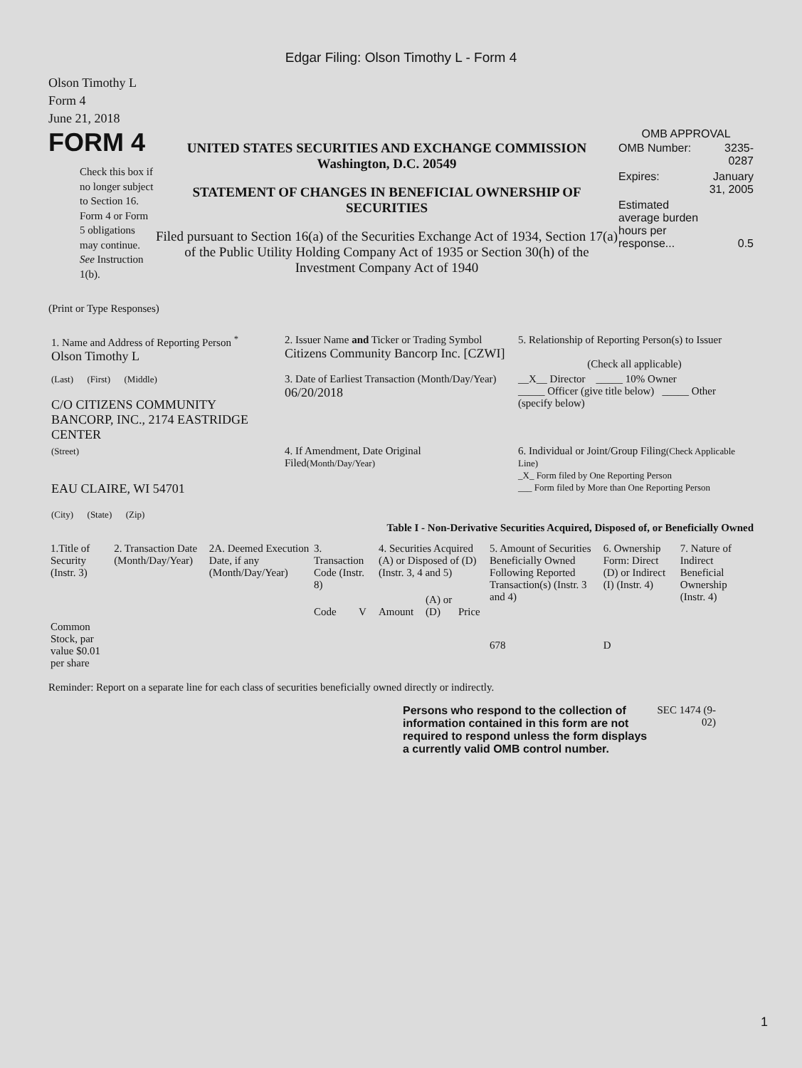Edgar Filing: Olson Timothy L - Form 4
Olson Timothy L
Form 4
June 21, 2018
FORM 4
Check this box if no longer subject to Section 16. Form 4 or Form 5 obligations may continue. See Instruction 1(b).
UNITED STATES SECURITIES AND EXCHANGE COMMISSION
Washington, D.C. 20549
STATEMENT OF CHANGES IN BENEFICIAL OWNERSHIP OF SECURITIES
Filed pursuant to Section 16(a) of the Securities Exchange Act of 1934, Section 17(a) of the Public Utility Holding Company Act of 1935 or Section 30(h) of the Investment Company Act of 1940
OMB APPROVAL
| OMB Number: | 3235-0287 |
| Expires: | January 31, 2005 |
| Estimated average burden hours per response... | 0.5 |
(Print or Type Responses)
| 1. Name and Address of Reporting Person <sup>*</sup> Olson Timothy L | 2. Issuer Name and Ticker or Trading Symbol Citizens Community Bancorp Inc. [CZWI] | 5. Relationship of Reporting Person(s) to Issuer (Check all applicable) |
| (Last) (First) (Middle) C/O CITIZENS COMMUNITY BANCORP, INC., 2174 EASTRIDGE CENTER | 3. Date of Earliest Transaction (Month/Day/Year) 06/20/2018 | __X__ Director _____ 10% Owner _____ Officer (give title below) _____ Other (specify below) |
| (Street) EAU CLAIRE, WI 54701 (City) (State) (Zip) | 4. If Amendment, Date Original Filed (Month/Day/Year) | 6. Individual or Joint/Group Filing (Check Applicable Line) _X_ Form filed by One Reporting Person ___ Form filed by More than One Reporting Person |
Table I - Non-Derivative Securities Acquired, Disposed of, or Beneficially Owned
| 1.Title of Security (Instr. 3) | 2. Transaction Date (Month/Day/Year) | 2A. Deemed Execution Date, if any (Month/Day/Year) | 3. Transaction Code (Instr. 8) | | 4. Securities Acquired (A) or Disposed of (D) (Instr. 3, 4 and 5) | | | 5. Amount of Securities Beneficially Owned Following Reported Transaction(s) (Instr. 3 and 4) | 6. Ownership Form: Direct (D) or Indirect (I) (Instr. 4) | 7. Nature of Indirect Beneficial Ownership (Instr. 4) |
| --- | --- | --- | --- | --- | --- | --- | --- | --- | --- | --- |
| | | | Code | V | Amount | (A) or (D) | Price | | | |
| Common Stock, par value $0.01 per share | | | | | | | | 678 | D | |
Reminder: Report on a separate line for each class of securities beneficially owned directly or indirectly.
Persons who respond to the collection of information contained in this form are not required to respond unless the form displays a currently valid OMB control number.
SEC 1474 (9-02)
1